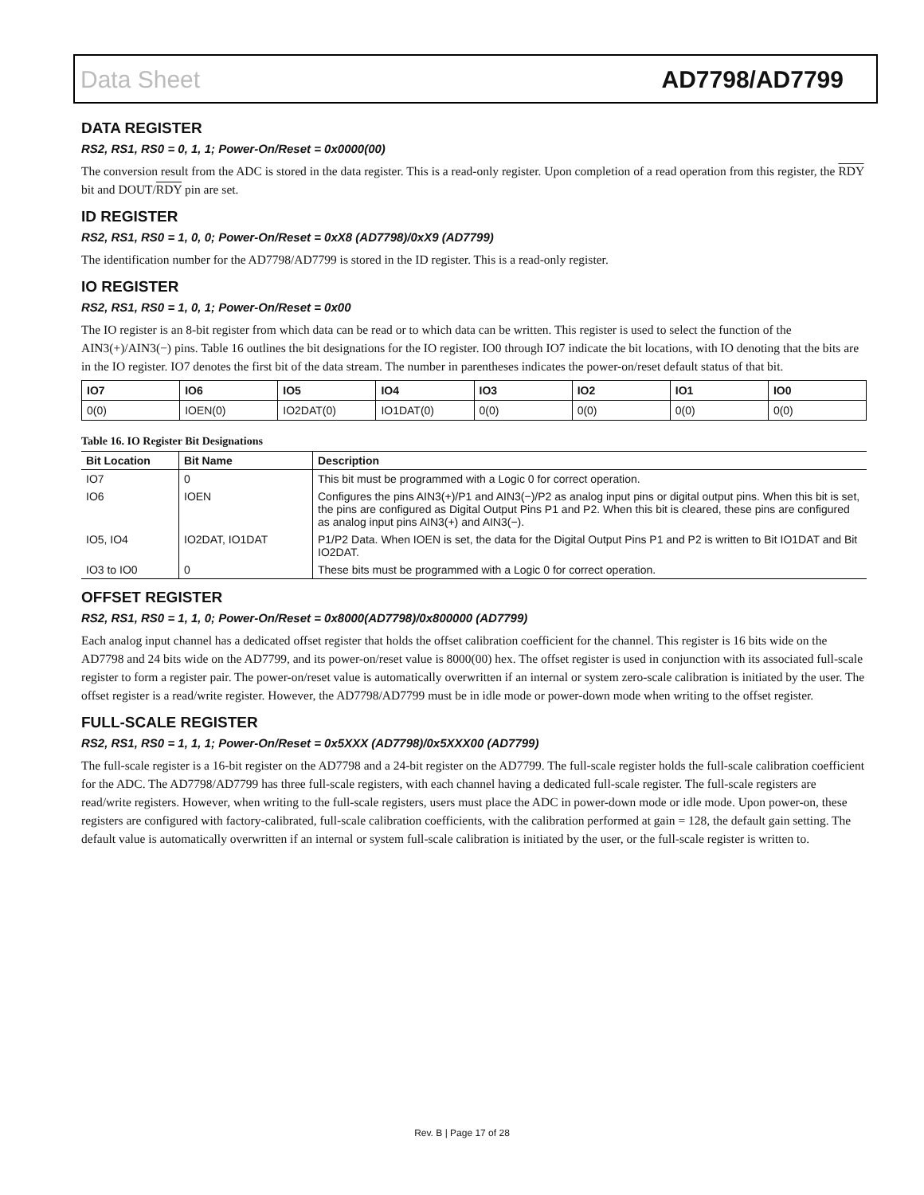Data Sheet AD7798/AD7799
DATA REGISTER
RS2, RS1, RS0 = 0, 1, 1; Power-On/Reset = 0x0000(00)
The conversion result from the ADC is stored in the data register. This is a read-only register. Upon completion of a read operation from this register, the RDY bit and DOUT/RDY pin are set.
ID REGISTER
RS2, RS1, RS0 = 1, 0, 0; Power-On/Reset = 0xX8 (AD7798)/0xX9 (AD7799)
The identification number for the AD7798/AD7799 is stored in the ID register. This is a read-only register.
IO REGISTER
RS2, RS1, RS0 = 1, 0, 1; Power-On/Reset = 0x00
The IO register is an 8-bit register from which data can be read or to which data can be written. This register is used to select the function of the AIN3(+)/AIN3(−) pins. Table 16 outlines the bit designations for the IO register. IO0 through IO7 indicate the bit locations, with IO denoting that the bits are in the IO register. IO7 denotes the first bit of the data stream. The number in parentheses indicates the power-on/reset default status of that bit.
| IO7 | IO6 | IO5 | IO4 | IO3 | IO2 | IO1 | IO0 |
| 0(0) | IOEN(0) | IO2DAT(0) | IO1DAT(0) | 0(0) | 0(0) | 0(0) | 0(0) |
Table 16. IO Register Bit Designations
| Bit Location | Bit Name | Description |
| --- | --- | --- |
| IO7 | 0 | This bit must be programmed with a Logic 0 for correct operation. |
| IO6 | IOEN | Configures the pins AIN3(+)/P1 and AIN3(−)/P2 as analog input pins or digital output pins. When this bit is set, the pins are configured as Digital Output Pins P1 and P2. When this bit is cleared, these pins are configured as analog input pins AIN3(+) and AIN3(−). |
| IO5, IO4 | IO2DAT, IO1DAT | P1/P2 Data. When IOEN is set, the data for the Digital Output Pins P1 and P2 is written to Bit IO1DAT and Bit IO2DAT. |
| IO3 to IO0 | 0 | These bits must be programmed with a Logic 0 for correct operation. |
OFFSET REGISTER
RS2, RS1, RS0 = 1, 1, 0; Power-On/Reset = 0x8000(AD7798)/0x800000 (AD7799)
Each analog input channel has a dedicated offset register that holds the offset calibration coefficient for the channel. This register is 16 bits wide on the AD7798 and 24 bits wide on the AD7799, and its power-on/reset value is 8000(00) hex. The offset register is used in conjunction with its associated full-scale register to form a register pair. The power-on/reset value is automatically overwritten if an internal or system zero-scale calibration is initiated by the user. The offset register is a read/write register. However, the AD7798/AD7799 must be in idle mode or power-down mode when writing to the offset register.
FULL-SCALE REGISTER
RS2, RS1, RS0 = 1, 1, 1; Power-On/Reset = 0x5XXX (AD7798)/0x5XXX00 (AD7799)
The full-scale register is a 16-bit register on the AD7798 and a 24-bit register on the AD7799. The full-scale register holds the full-scale calibration coefficient for the ADC. The AD7798/AD7799 has three full-scale registers, with each channel having a dedicated full-scale register. The full-scale registers are read/write registers. However, when writing to the full-scale registers, users must place the ADC in power-down mode or idle mode. Upon power-on, these registers are configured with factory-calibrated, full-scale calibration coefficients, with the calibration performed at gain = 128, the default gain setting. The default value is automatically overwritten if an internal or system full-scale calibration is initiated by the user, or the full-scale register is written to.
Rev. B | Page 17 of 28